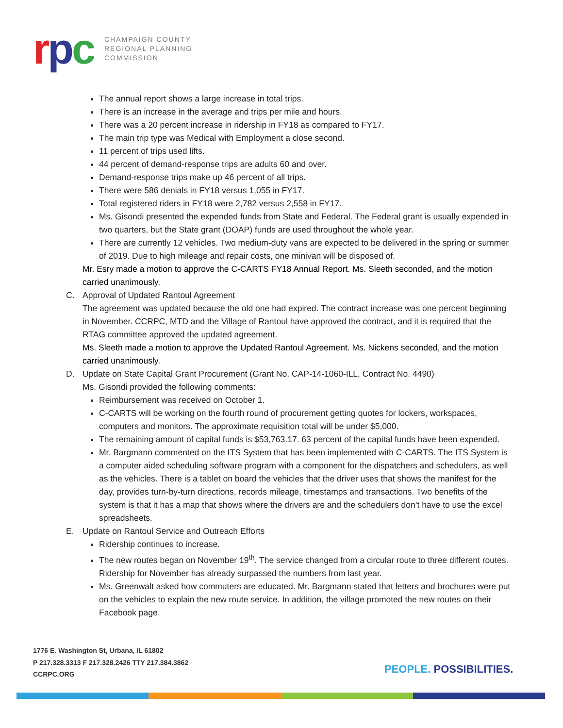rpc
CHAMPAIGN COUNTY
REGIONAL PLANNING
COMMISSION
The annual report shows a large increase in total trips.
There is an increase in the average and trips per mile and hours.
There was a 20 percent increase in ridership in FY18 as compared to FY17.
The main trip type was Medical with Employment a close second.
11 percent of trips used lifts.
44 percent of demand-response trips are adults 60 and over.
Demand-response trips make up 46 percent of all trips.
There were 586 denials in FY18 versus 1,055 in FY17.
Total registered riders in FY18 were 2,782 versus 2,558 in FY17.
Ms. Gisondi presented the expended funds from State and Federal. The Federal grant is usually expended in two quarters, but the State grant (DOAP) funds are used throughout the whole year.
There are currently 12 vehicles. Two medium-duty vans are expected to be delivered in the spring or summer of 2019. Due to high mileage and repair costs, one minivan will be disposed of.
Mr. Esry made a motion to approve the C-CARTS FY18 Annual Report. Ms. Sleeth seconded, and the motion carried unanimously.
C. Approval of Updated Rantoul Agreement
The agreement was updated because the old one had expired. The contract increase was one percent beginning in November. CCRPC, MTD and the Village of Rantoul have approved the contract, and it is required that the RTAG committee approved the updated agreement.
Ms. Sleeth made a motion to approve the Updated Rantoul Agreement. Ms. Nickens seconded, and the motion carried unanimously.
D. Update on State Capital Grant Procurement (Grant No. CAP-14-1060-ILL, Contract No. 4490)
Ms. Gisondi provided the following comments:
Reimbursement was received on October 1.
C-CARTS will be working on the fourth round of procurement getting quotes for lockers, workspaces, computers and monitors. The approximate requisition total will be under $5,000.
The remaining amount of capital funds is $53,763.17. 63 percent of the capital funds have been expended.
Mr. Bargmann commented on the ITS System that has been implemented with C-CARTS. The ITS System is a computer aided scheduling software program with a component for the dispatchers and schedulers, as well as the vehicles. There is a tablet on board the vehicles that the driver uses that shows the manifest for the day, provides turn-by-turn directions, records mileage, timestamps and transactions. Two benefits of the system is that it has a map that shows where the drivers are and the schedulers don’t have to use the excel spreadsheets.
E. Update on Rantoul Service and Outreach Efforts
Ridership continues to increase.
The new routes began on November 19<sup>th</sup>. The service changed from a circular route to three different routes. Ridership for November has already surpassed the numbers from last year.
Ms. Greenwalt asked how commuters are educated. Mr. Bargmann stated that letters and brochures were put on the vehicles to explain the new route service. In addition, the village promoted the new routes on their Facebook page.
1776 E. Washington St, Urbana, IL 61802
P 217.328.3313 F 217.328.2426 TTY 217.384.3862
CCRPC.ORG
PEOPLE. POSSIBILITIES.